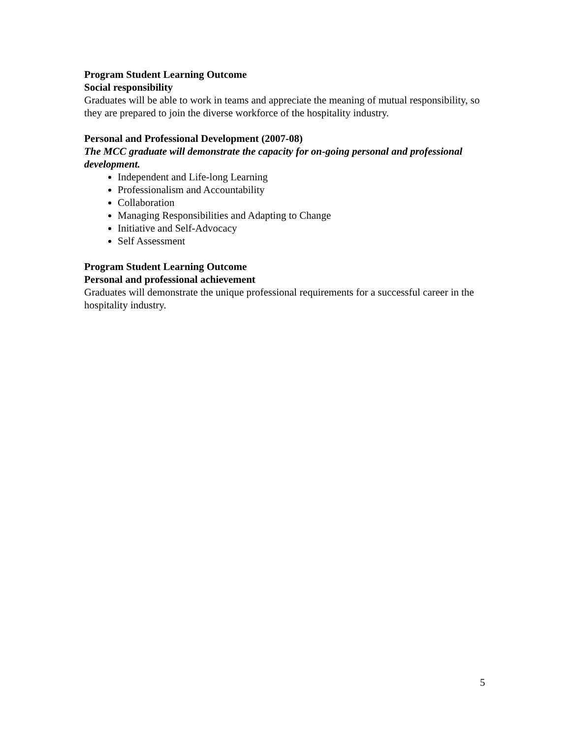Program Student Learning Outcome
Social responsibility
Graduates will be able to work in teams and appreciate the meaning of mutual responsibility, so they are prepared to join the diverse workforce of the hospitality industry.
Personal and Professional Development (2007-08)
The MCC graduate will demonstrate the capacity for on-going personal and professional development.
Independent and Life-long Learning
Professionalism and Accountability
Collaboration
Managing Responsibilities and Adapting to Change
Initiative and Self-Advocacy
Self Assessment
Program Student Learning Outcome
Personal and professional achievement
Graduates will demonstrate the unique professional requirements for a successful career in the hospitality industry.
5